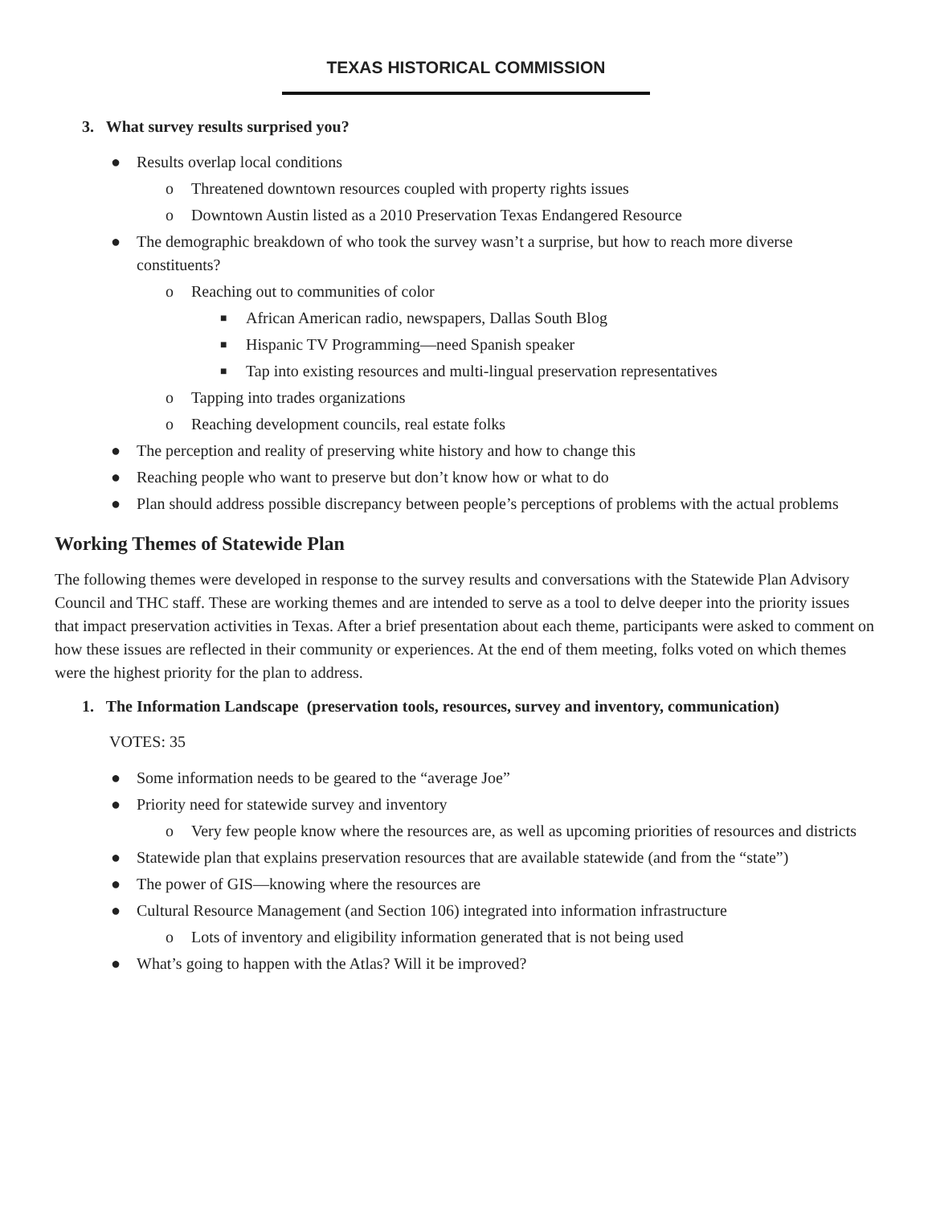TEXAS HISTORICAL COMMISSION
3. What survey results surprised you?
● Results overlap local conditions
o Threatened downtown resources coupled with property rights issues
o Downtown Austin listed as a 2010 Preservation Texas Endangered Resource
● The demographic breakdown of who took the survey wasn’t a surprise, but how to reach more diverse constituents?
o Reaching out to communities of color
■ African American radio, newspapers, Dallas South Blog
■ Hispanic TV Programming—need Spanish speaker
■ Tap into existing resources and multi-lingual preservation representatives
o Tapping into trades organizations
o Reaching development councils, real estate folks
● The perception and reality of preserving white history and how to change this
● Reaching people who want to preserve but don’t know how or what to do
● Plan should address possible discrepancy between people’s perceptions of problems with the actual problems
Working Themes of Statewide Plan
The following themes were developed in response to the survey results and conversations with the Statewide Plan Advisory Council and THC staff. These are working themes and are intended to serve as a tool to delve deeper into the priority issues that impact preservation activities in Texas. After a brief presentation about each theme, participants were asked to comment on how these issues are reflected in their community or experiences. At the end of them meeting, folks voted on which themes were the highest priority for the plan to address.
1. The Information Landscape (preservation tools, resources, survey and inventory, communication)
VOTES: 35
● Some information needs to be geared to the “average Joe”
● Priority need for statewide survey and inventory
o Very few people know where the resources are, as well as upcoming priorities of resources and districts
● Statewide plan that explains preservation resources that are available statewide (and from the “state”)
● The power of GIS—knowing where the resources are
● Cultural Resource Management (and Section 106) integrated into information infrastructure
o Lots of inventory and eligibility information generated that is not being used
● What’s going to happen with the Atlas? Will it be improved?